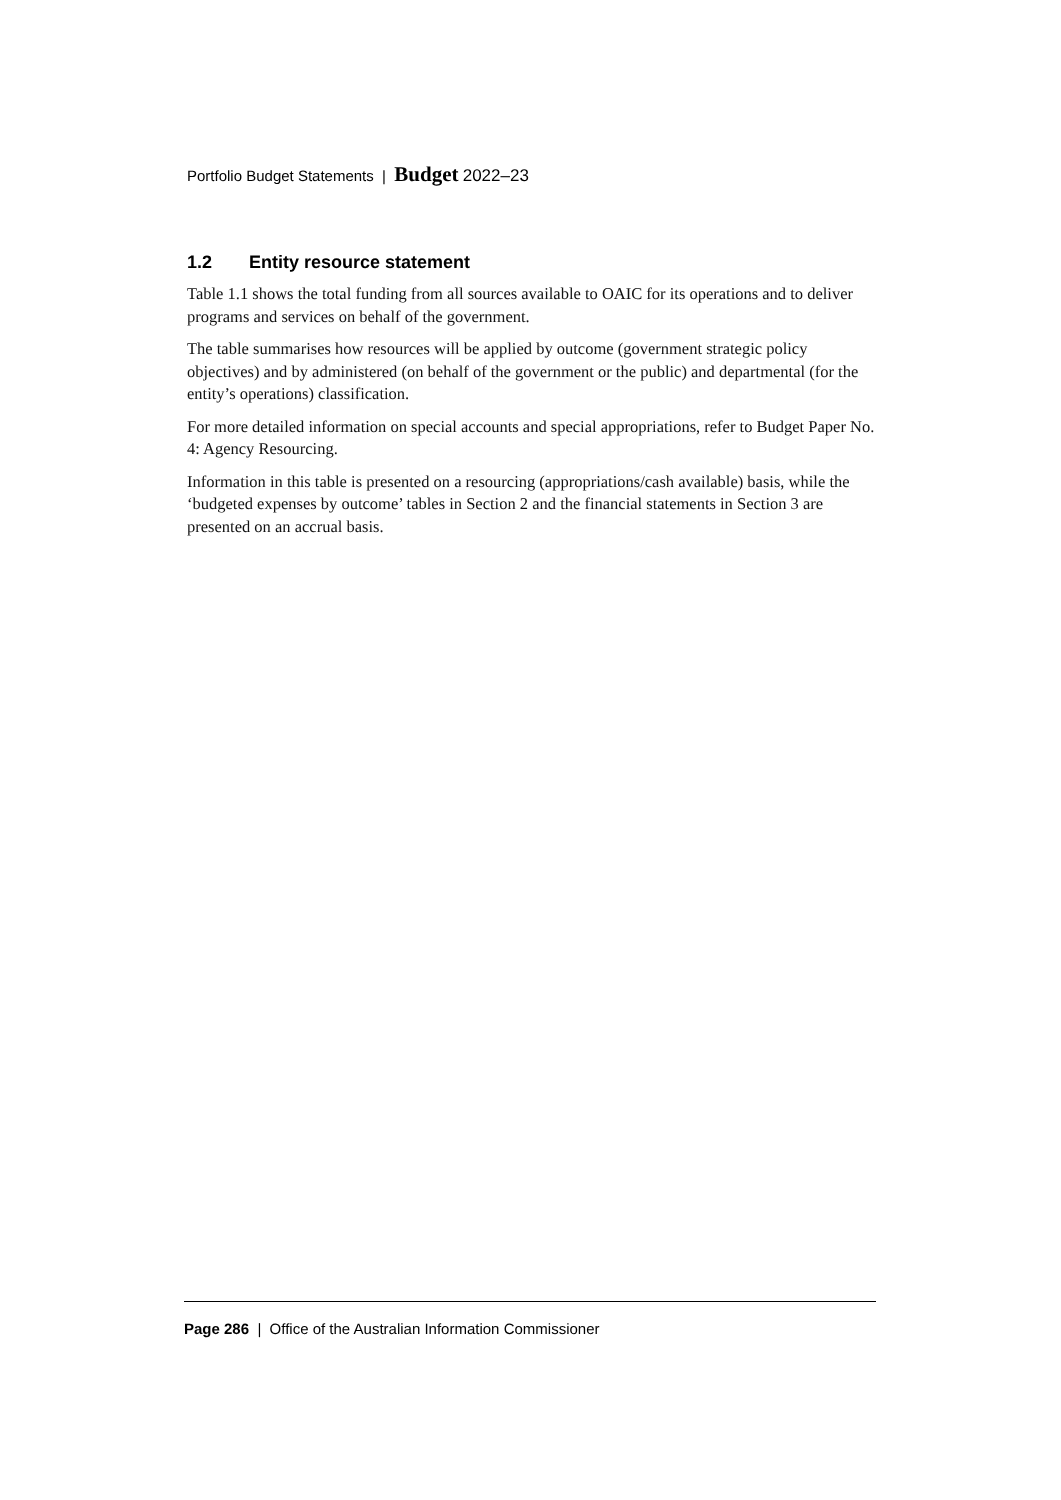Portfolio Budget Statements | Budget 2022–23
1.2 Entity resource statement
Table 1.1 shows the total funding from all sources available to OAIC for its operations and to deliver programs and services on behalf of the government.
The table summarises how resources will be applied by outcome (government strategic policy objectives) and by administered (on behalf of the government or the public) and departmental (for the entity’s operations) classification.
For more detailed information on special accounts and special appropriations, refer to Budget Paper No. 4: Agency Resourcing.
Information in this table is presented on a resourcing (appropriations/cash available) basis, while the ‘budgeted expenses by outcome’ tables in Section 2 and the financial statements in Section 3 are presented on an accrual basis.
Page 286 | Office of the Australian Information Commissioner